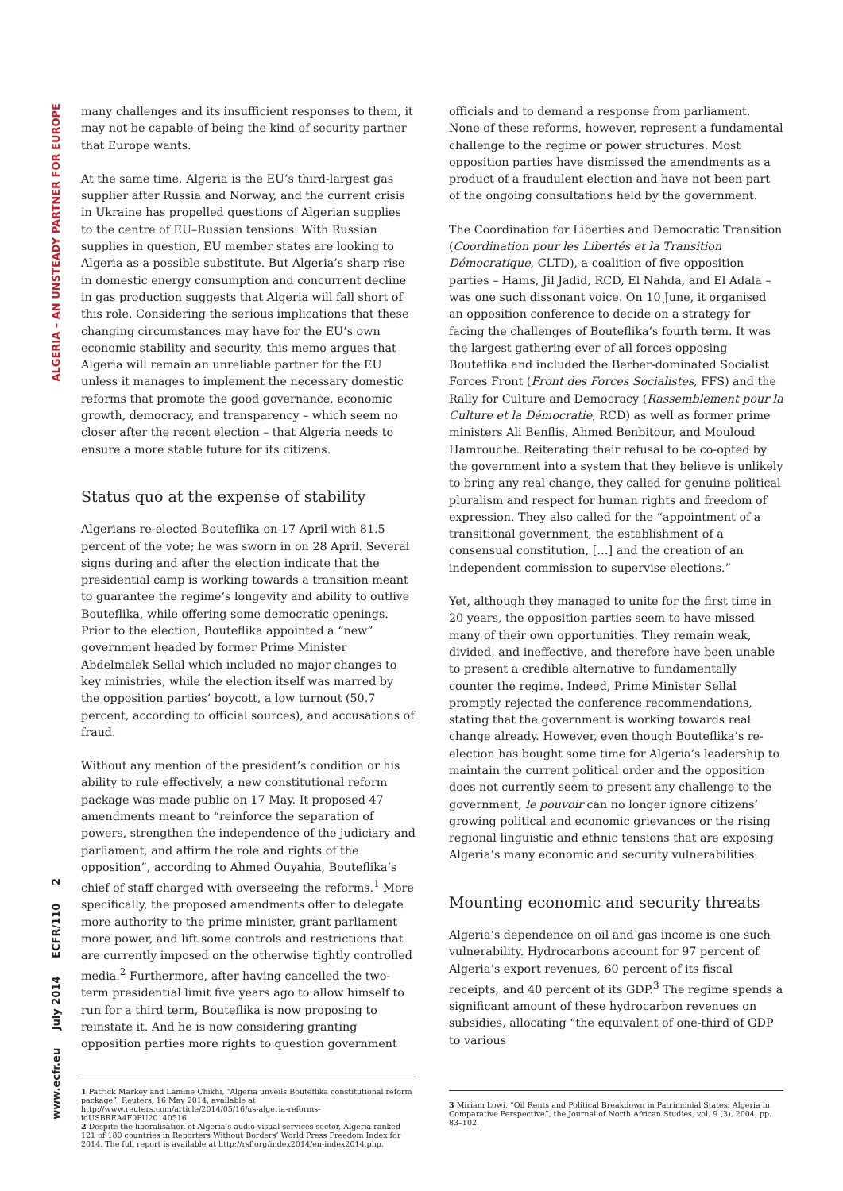ALGERIA – AN UNSTEADY PARTNER FOR EUROPE
www.ecfr.eu July 2014 ECFR/110 2
many challenges and its insufficient responses to them, it may not be capable of being the kind of security partner that Europe wants.
At the same time, Algeria is the EU’s third-largest gas supplier after Russia and Norway, and the current crisis in Ukraine has propelled questions of Algerian supplies to the centre of EU–Russian tensions. With Russian supplies in question, EU member states are looking to Algeria as a possible substitute. But Algeria’s sharp rise in domestic energy consumption and concurrent decline in gas production suggests that Algeria will fall short of this role. Considering the serious implications that these changing circumstances may have for the EU’s own economic stability and security, this memo argues that Algeria will remain an unreliable partner for the EU unless it manages to implement the necessary domestic reforms that promote the good governance, economic growth, democracy, and transparency – which seem no closer after the recent election – that Algeria needs to ensure a more stable future for its citizens.
Status quo at the expense of stability
Algerians re-elected Bouteflika on 17 April with 81.5 percent of the vote; he was sworn in on 28 April. Several signs during and after the election indicate that the presidential camp is working towards a transition meant to guarantee the regime’s longevity and ability to outlive Bouteflika, while offering some democratic openings. Prior to the election, Bouteflika appointed a “new” government headed by former Prime Minister Abdelmalek Sellal which included no major changes to key ministries, while the election itself was marred by the opposition parties’ boycott, a low turnout (50.7 percent, according to official sources), and accusations of fraud.
Without any mention of the president’s condition or his ability to rule effectively, a new constitutional reform package was made public on 17 May. It proposed 47 amendments meant to “reinforce the separation of powers, strengthen the independence of the judiciary and parliament, and affirm the role and rights of the opposition”, according to Ahmed Ouyahia, Bouteflika’s chief of staff charged with overseeing the reforms.<sup>1</sup> More specifically, the proposed amendments offer to delegate more authority to the prime minister, grant parliament more power, and lift some controls and restrictions that are currently imposed on the otherwise tightly controlled media.<sup>2</sup> Furthermore, after having cancelled the two-term presidential limit five years ago to allow himself to run for a third term, Bouteflika is now proposing to reinstate it. And he is now considering granting opposition parties more rights to question government
1 Patrick Markey and Lamine Chikhi, “Algeria unveils Bouteflika constitutional reform package”, Reuters, 16 May 2014, available at http://www.reuters.com/article/2014/05/16/us-algeria-reforms-idUSBREA4F0PU20140516.
2 Despite the liberalisation of Algeria’s audio-visual services sector, Algeria ranked 121 of 180 countries in Reporters Without Borders’ World Press Freedom Index for 2014. The full report is available at http://rsf.org/index2014/en-index2014.php.
officials and to demand a response from parliament. None of these reforms, however, represent a fundamental challenge to the regime or power structures. Most opposition parties have dismissed the amendments as a product of a fraudulent election and have not been part of the ongoing consultations held by the government.
The Coordination for Liberties and Democratic Transition (Coordination pour les Libertés et la Transition Démocratique, CLTD), a coalition of five opposition parties – Hams, Jil Jadid, RCD, El Nahda, and El Adala – was one such dissonant voice. On 10 June, it organised an opposition conference to decide on a strategy for facing the challenges of Bouteflika’s fourth term. It was the largest gathering ever of all forces opposing Bouteflika and included the Berber-dominated Socialist Forces Front (Front des Forces Socialistes, FFS) and the Rally for Culture and Democracy (Rassemblement pour la Culture et la Démocratie, RCD) as well as former prime ministers Ali Benflis, Ahmed Benbitour, and Mouloud Hamrouche. Reiterating their refusal to be co-opted by the government into a system that they believe is unlikely to bring any real change, they called for genuine political pluralism and respect for human rights and freedom of expression. They also called for the “appointment of a transitional government, the establishment of a consensual constitution, […] and the creation of an independent commission to supervise elections.”
Yet, although they managed to unite for the first time in 20 years, the opposition parties seem to have missed many of their own opportunities. They remain weak, divided, and ineffective, and therefore have been unable to present a credible alternative to fundamentally counter the regime. Indeed, Prime Minister Sellal promptly rejected the conference recommendations, stating that the government is working towards real change already. However, even though Bouteflika’s re-election has bought some time for Algeria’s leadership to maintain the current political order and the opposition does not currently seem to present any challenge to the government, le pouvoir can no longer ignore citizens’ growing political and economic grievances or the rising regional linguistic and ethnic tensions that are exposing Algeria’s many economic and security vulnerabilities.
Mounting economic and security threats
Algeria’s dependence on oil and gas income is one such vulnerability. Hydrocarbons account for 97 percent of Algeria’s export revenues, 60 percent of its fiscal receipts, and 40 percent of its GDP.<sup>3</sup> The regime spends a significant amount of these hydrocarbon revenues on subsidies, allocating “the equivalent of one-third of GDP to various
3 Miriam Lowi, “Oil Rents and Political Breakdown in Patrimonial States: Algeria in Comparative Perspective”, the Journal of North African Studies, vol. 9 (3), 2004, pp. 83–102.